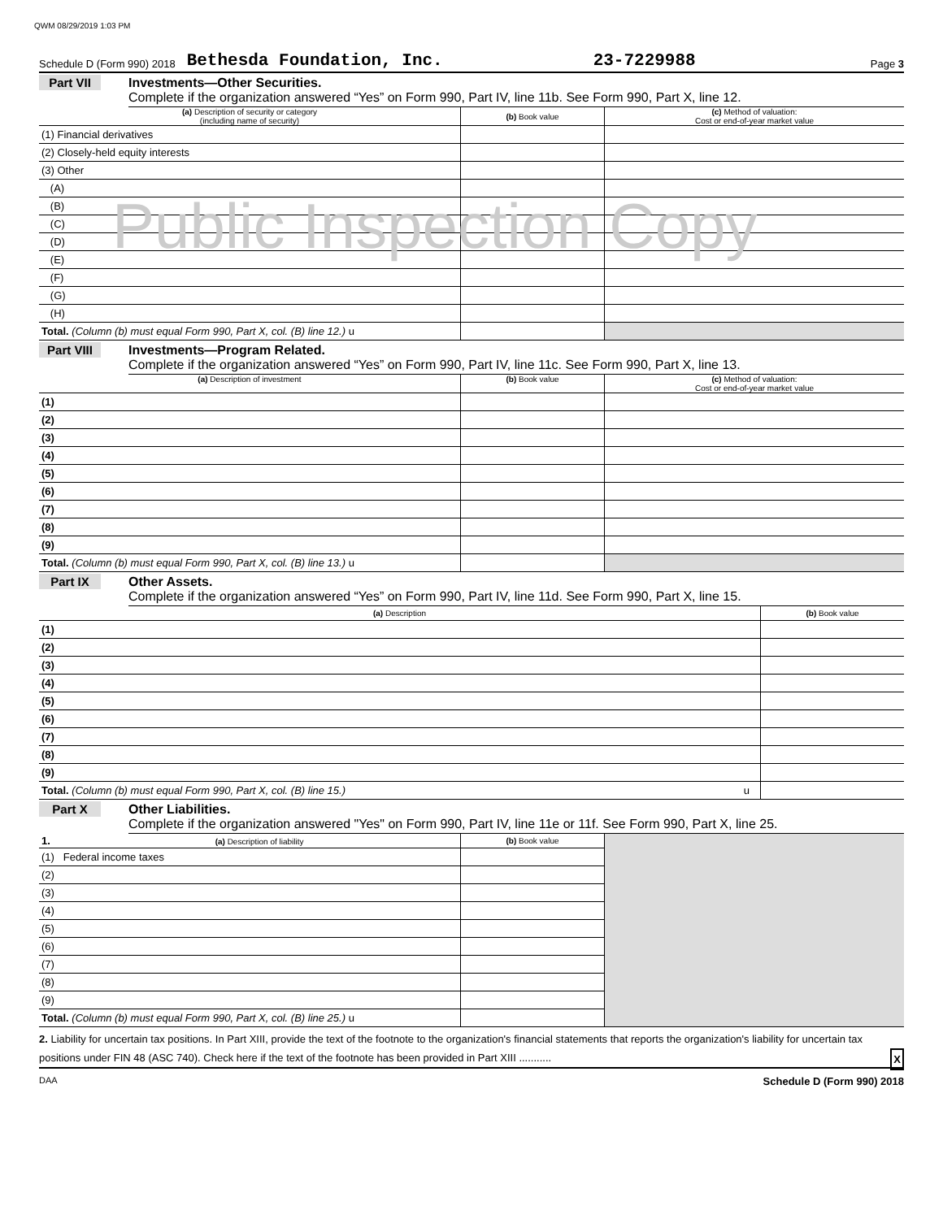QWM 08/29/2019 1:03 PM
Schedule D (Form 990) 2018 Bethesda Foundation, Inc. 23-7229988 Page 3
Part VII Investments—Other Securities.
Complete if the organization answered “Yes” on Form 990, Part IV, line 11b. See Form 990, Part X, line 12.
| (a) Description of security or category (including name of security) | (b) Book value | (c) Method of valuation: Cost or end-of-year market value |
| --- | --- | --- |
| (1) Financial derivatives | | |
| (2) Closely-held equity interests | | |
| (3) Other | | |
| (A) | | |
| (B) | | |
| (C) | | |
| (D) | | |
| (E) | | |
| (F) | | |
| (G) | | |
| (H) | | |
| Total. (Column (b) must equal Form 990, Part X, col. (B) line 12.) u | | |
Public Inspection Copy
Part VIII Investments—Program Related.
Complete if the organization answered “Yes” on Form 990, Part IV, line 11c. See Form 990, Part X, line 13.
| (a) Description of investment | (b) Book value | (c) Method of valuation: Cost or end-of-year market value |
| --- | --- | --- |
| (1) | | |
| (2) | | |
| (3) | | |
| (4) | | |
| (5) | | |
| (6) | | |
| (7) | | |
| (8) | | |
| (9) | | |
| Total. (Column (b) must equal Form 990, Part X, col. (B) line 13.) u | | |
Part IX Other Assets.
Complete if the organization answered “Yes” on Form 990, Part IV, line 11d. See Form 990, Part X, line 15.
| (a) Description | (b) Book value |
| --- | --- |
| (1) | |
| (2) | |
| (3) | |
| (4) | |
| (5) | |
| (6) | |
| (7) | |
| (8) | |
| (9) | |
| Total. (Column (b) must equal Form 990, Part X, col. (B) line 15.) u | |
Part X Other Liabilities.
Complete if the organization answered "Yes" on Form 990, Part IV, line 11e or 11f. See Form 990, Part X, line 25.
| 1. (a) Description of liability | (b) Book value | |
| (1) Federal income taxes | | |
| (2) | | |
| (3) | | |
| (4) | | |
| (5) | | |
| (6) | | |
| (7) | | |
| (8) | | |
| (9) | | |
| Total. (Column (b) must equal Form 990, Part X, col. (B) line 25.) u | | |
2. Liability for uncertain tax positions. In Part XIII, provide the text of the footnote to the organization's financial statements that reports the organization's liability for uncertain tax positions under FIN 48 (ASC 740). Check here if the text of the footnote has been provided in Part XIII ........... X
DAA Schedule D (Form 990) 2018